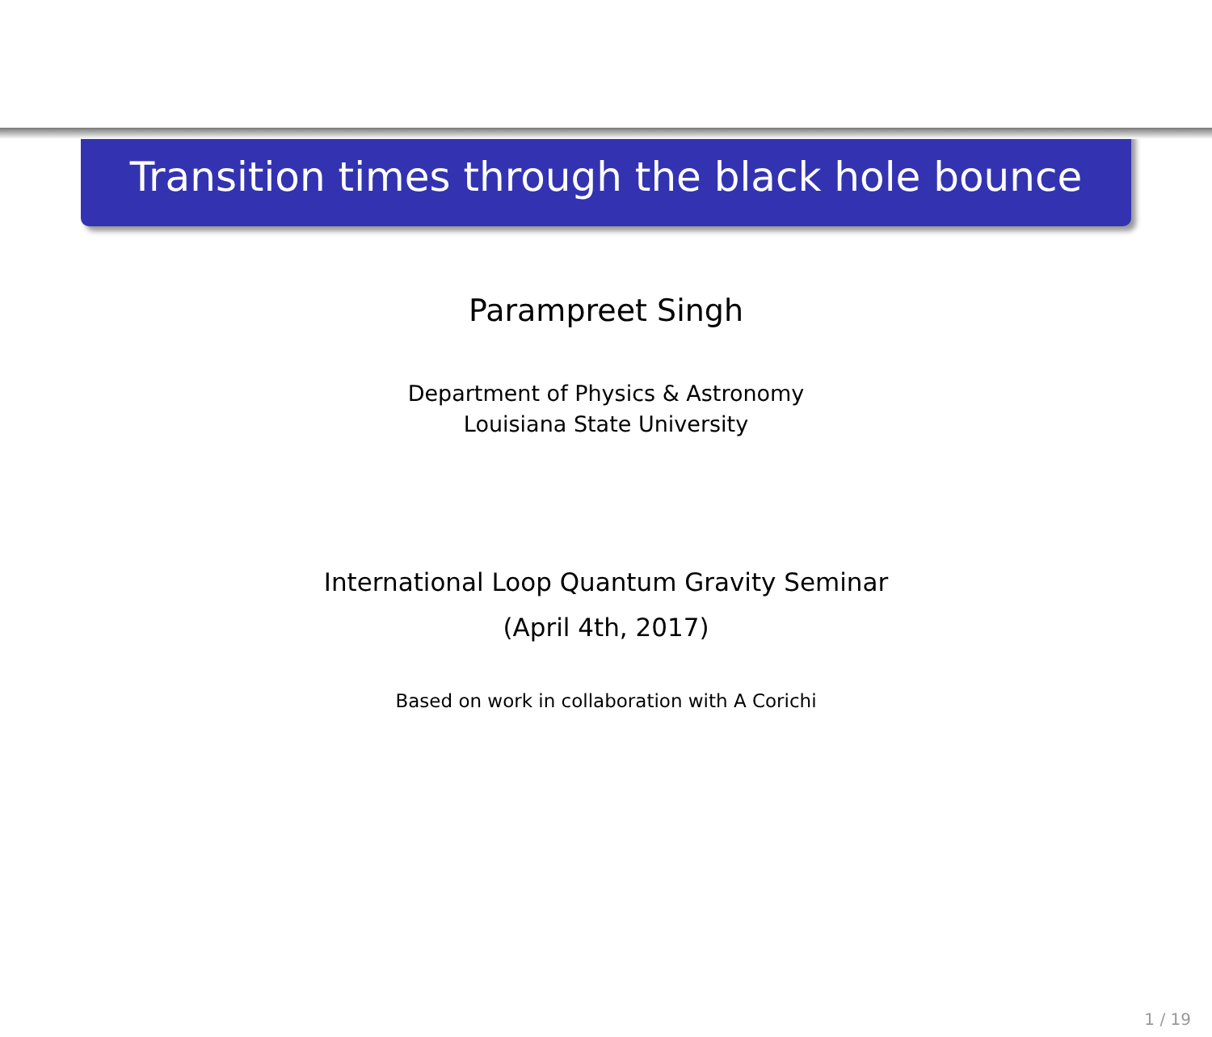Transition times through the black hole bounce
Parampreet Singh
Department of Physics & Astronomy
Louisiana State University
International Loop Quantum Gravity Seminar
(April 4th, 2017)
Based on work in collaboration with A Corichi
1 / 19